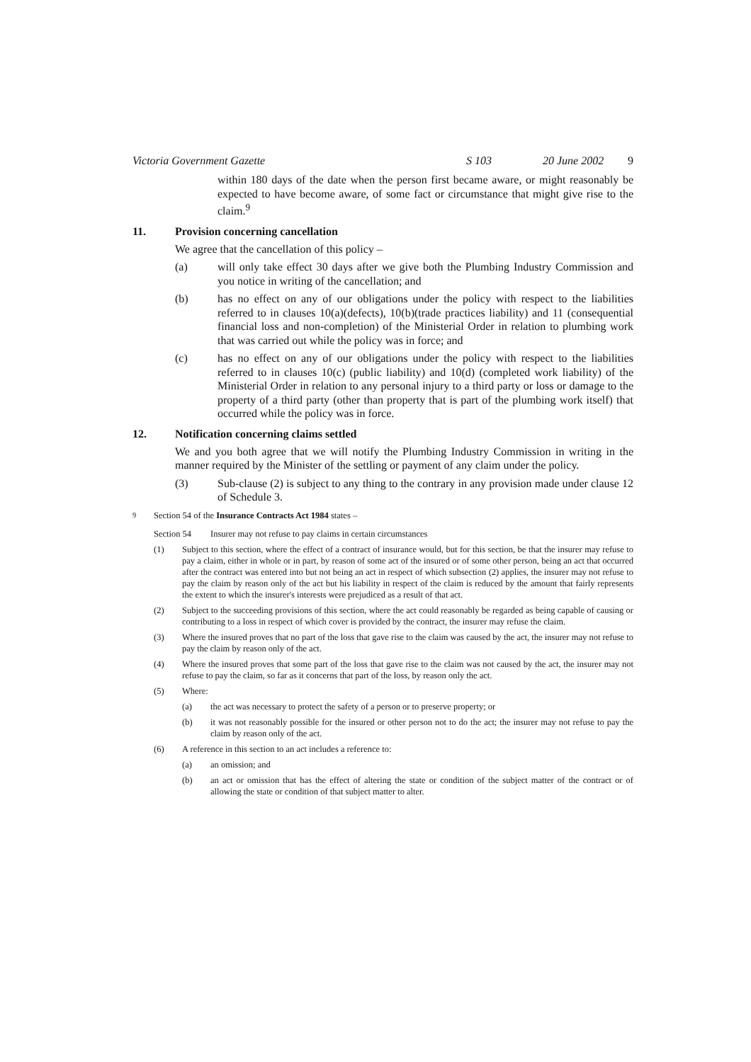Victoria Government Gazette S 103 20 June 2002 9
within 180 days of the date when the person first became aware, or might reasonably be expected to have become aware, of some fact or circumstance that might give rise to the claim.<sup>9</sup>
11. Provision concerning cancellation
We agree that the cancellation of this policy –
(a)
will only take effect 30 days after we give both the Plumbing Industry Commission and you notice in writing of the cancellation; and
(b)
has no effect on any of our obligations under the policy with respect to the liabilities referred to in clauses 10(a)(defects), 10(b)(trade practices liability) and 11 (consequential financial loss and non-completion) of the Ministerial Order in relation to plumbing work that was carried out while the policy was in force; and
(c)
has no effect on any of our obligations under the policy with respect to the liabilities referred to in clauses 10(c) (public liability) and 10(d) (completed work liability) of the Ministerial Order in relation to any personal injury to a third party or loss or damage to the property of a third party (other than property that is part of the plumbing work itself) that occurred while the policy was in force.
12. Notification concerning claims settled
We and you both agree that we will notify the Plumbing Industry Commission in writing in the manner required by the Minister of the settling or payment of any claim under the policy.
(3)
Sub-clause (2) is subject to any thing to the contrary in any provision made under clause 12 of Schedule 3.
<sup>9</sup>
Section 54 of the Insurance Contracts Act 1984 states –
Section 54
Insurer may not refuse to pay claims in certain circumstances
(1)
Subject to this section, where the effect of a contract of insurance would, but for this section, be that the insurer may refuse to pay a claim, either in whole or in part, by reason of some act of the insured or of some other person, being an act that occurred after the contract was entered into but not being an act in respect of which subsection (2) applies, the insurer may not refuse to pay the claim by reason only of the act but his liability in respect of the claim is reduced by the amount that fairly represents the extent to which the insurer's interests were prejudiced as a result of that act.
(2)
Subject to the succeeding provisions of this section, where the act could reasonably be regarded as being capable of causing or contributing to a loss in respect of which cover is provided by the contract, the insurer may refuse the claim.
(3)
Where the insured proves that no part of the loss that gave rise to the claim was caused by the act, the insurer may not refuse to pay the claim by reason only of the act.
(4)
Where the insured proves that some part of the loss that gave rise to the claim was not caused by the act, the insurer may not refuse to pay the claim, so far as it concerns that part of the loss, by reason only the act.
(5)
Where:
(a)
the act was necessary to protect the safety of a person or to preserve property; or
(b)
it was not reasonably possible for the insured or other person not to do the act; the insurer may not refuse to pay the claim by reason only of the act.
(6)
A reference in this section to an act includes a reference to:
(a)
an omission; and
(b)
an act or omission that has the effect of altering the state or condition of the subject matter of the contract or of allowing the state or condition of that subject matter to alter.